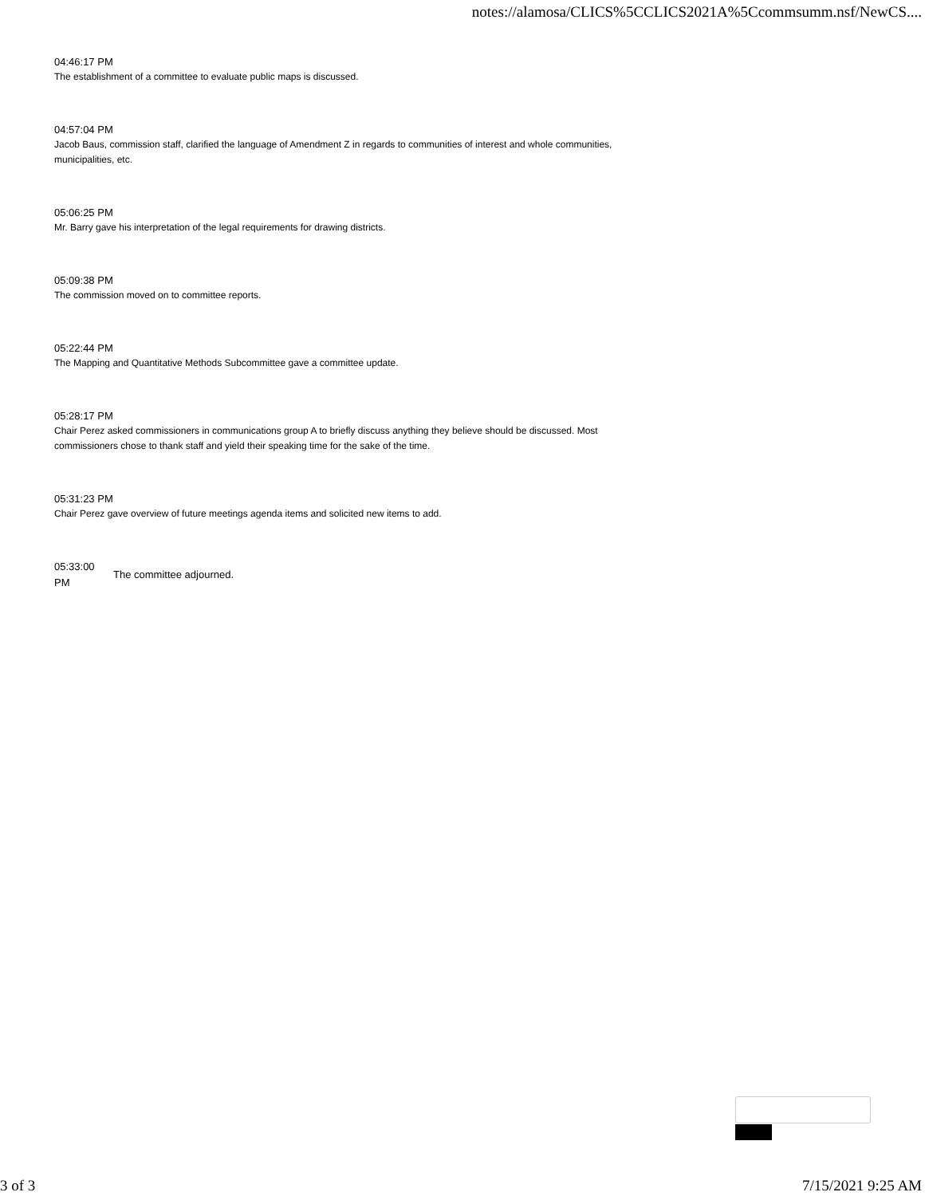notes://alamosa/CLICS%5CCLICS2021A%5Ccommsumm.nsf/NewCS....
04:46:17 PM
The establishment of a committee to evaluate public maps is discussed.
04:57:04 PM
Jacob Baus, commission staff, clarified the language of Amendment Z in regards to communities of interest and whole communities, municipalities, etc.
05:06:25 PM
Mr. Barry gave his interpretation of the legal requirements for drawing districts.
05:09:38 PM
The commission moved on to committee reports.
05:22:44 PM
The Mapping and Quantitative Methods Subcommittee gave a committee update.
05:28:17 PM
Chair Perez asked commissioners in communications group A to briefly discuss anything they believe should be discussed. Most commissioners chose to thank staff and yield their speaking time for the sake of the time.
05:31:23 PM
Chair Perez gave overview of future meetings agenda items and solicited new items to add.
| 05:33:00 PM | The committee adjourned. |
3 of 3 7/15/2021 9:25 AM